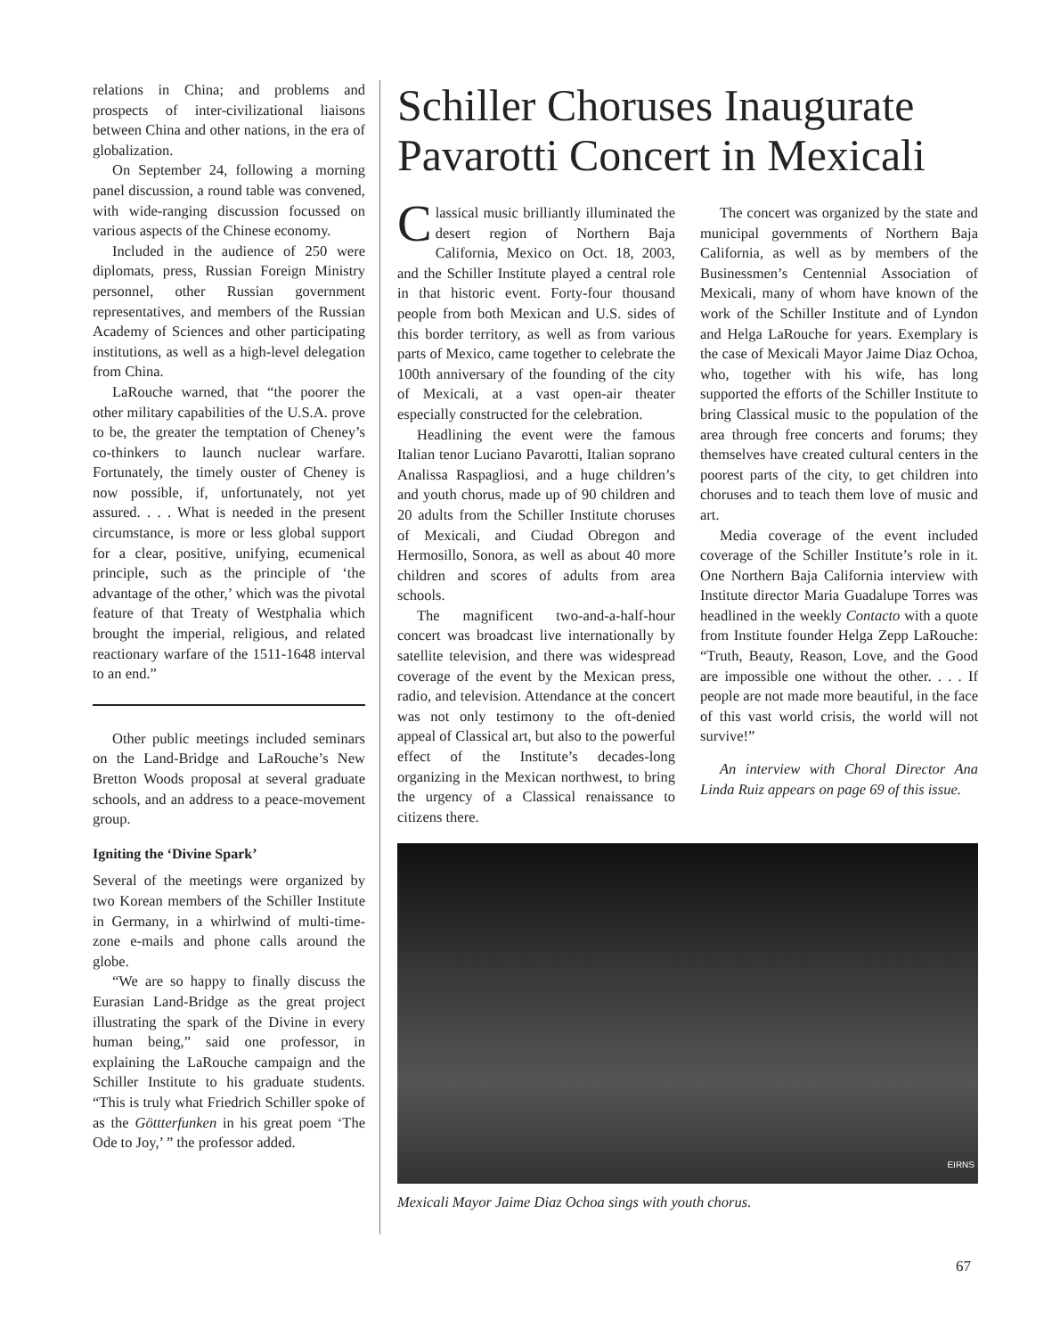relations in China; and problems and prospects of inter-civilizational liaisons between China and other nations, in the era of globalization.
On September 24, following a morning panel discussion, a round table was convened, with wide-ranging discussion focussed on various aspects of the Chinese economy.
Included in the audience of 250 were diplomats, press, Russian Foreign Ministry personnel, other Russian government representatives, and members of the Russian Academy of Sciences and other participating institutions, as well as a high-level delegation from China.
LaRouche warned, that “the poorer the other military capabilities of the U.S.A. prove to be, the greater the temptation of Cheney’s co-thinkers to launch nuclear warfare. Fortunately, the timely ouster of Cheney is now possible, if, unfortunately, not yet assured. . . . What is needed in the present circumstance, is more or less global support for a clear, positive, unifying, ecumenical principle, such as the principle of ‘the advantage of the other,’ which was the pivotal feature of that Treaty of Westphalia which brought the imperial, religious, and related reactionary warfare of the 1511-1648 interval to an end.”
Other public meetings included seminars on the Land-Bridge and LaRouche’s New Bretton Woods proposal at several graduate schools, and an address to a peace-movement group.
Igniting the ‘Divine Spark’
Several of the meetings were organized by two Korean members of the Schiller Institute in Germany, in a whirlwind of multi-time-zone e-mails and phone calls around the globe.
“We are so happy to finally discuss the Eurasian Land-Bridge as the great project illustrating the spark of the Divine in every human being,” said one professor, in explaining the LaRouche campaign and the Schiller Institute to his graduate students. “This is truly what Friedrich Schiller spoke of as the Göttterfunken in his great poem ‘The Ode to Joy,’ ” the professor added.
Schiller Choruses Inaugurate Pavarotti Concert in Mexicali
Classical music brilliantly illuminated the desert region of Northern Baja California, Mexico on Oct. 18, 2003, and the Schiller Institute played a central role in that historic event. Forty-four thousand people from both Mexican and U.S. sides of this border territory, as well as from various parts of Mexico, came together to celebrate the 100th anniversary of the founding of the city of Mexicali, at a vast open-air theater especially constructed for the celebration.
Headlining the event were the famous Italian tenor Luciano Pavarotti, Italian soprano Analissa Raspagliosi, and a huge children’s and youth chorus, made up of 90 children and 20 adults from the Schiller Institute choruses of Mexicali, and Ciudad Obregon and Hermosillo, Sonora, as well as about 40 more children and scores of adults from area schools.
The magnificent two-and-a-half-hour concert was broadcast live internationally by satellite television, and there was widespread coverage of the event by the Mexican press, radio, and television. Attendance at the concert was not only testimony to the oft-denied appeal of Classical art, but also to the powerful effect of the Institute’s decades-long organizing in the Mexican northwest, to bring the urgency of a Classical renaissance to citizens there.
The concert was organized by the state and municipal governments of Northern Baja California, as well as by members of the Businessmen’s Centennial Association of Mexicali, many of whom have known of the work of the Schiller Institute and of Lyndon and Helga LaRouche for years. Exemplary is the case of Mexicali Mayor Jaime Diaz Ochoa, who, together with his wife, has long supported the efforts of the Schiller Institute to bring Classical music to the population of the area through free concerts and forums; they themselves have created cultural centers in the poorest parts of the city, to get children into choruses and to teach them love of music and art.
Media coverage of the event included coverage of the Schiller Institute’s role in it. One Northern Baja California interview with Institute director Maria Guadalupe Torres was headlined in the weekly Contacto with a quote from Institute founder Helga Zepp LaRouche: “Truth, Beauty, Reason, Love, and the Good are impossible one without the other. . . . If people are not made more beautiful, in the face of this vast world crisis, the world will not survive!”
An interview with Choral Director Ana Linda Ruiz appears on page 69 of this issue.
EIRNS
Mexicali Mayor Jaime Diaz Ochoa sings with youth chorus.
67